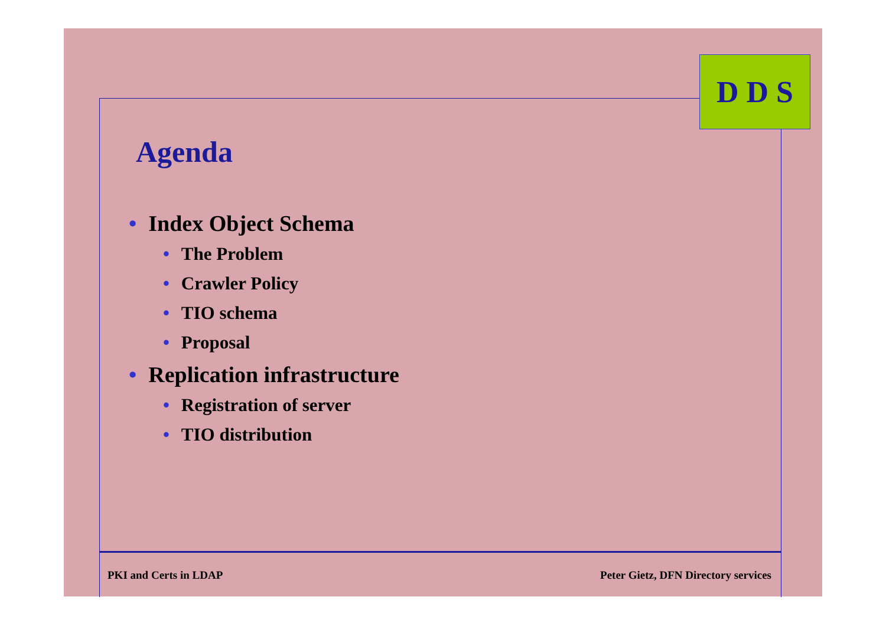D D S
Agenda
• Index Object Schema
• The Problem
• Crawler Policy
• TIO schema
• Proposal
• Replication infrastructure
• Registration of server
• TIO distribution
PKI and Certs in LDAP Peter Gietz, DFN Directory services